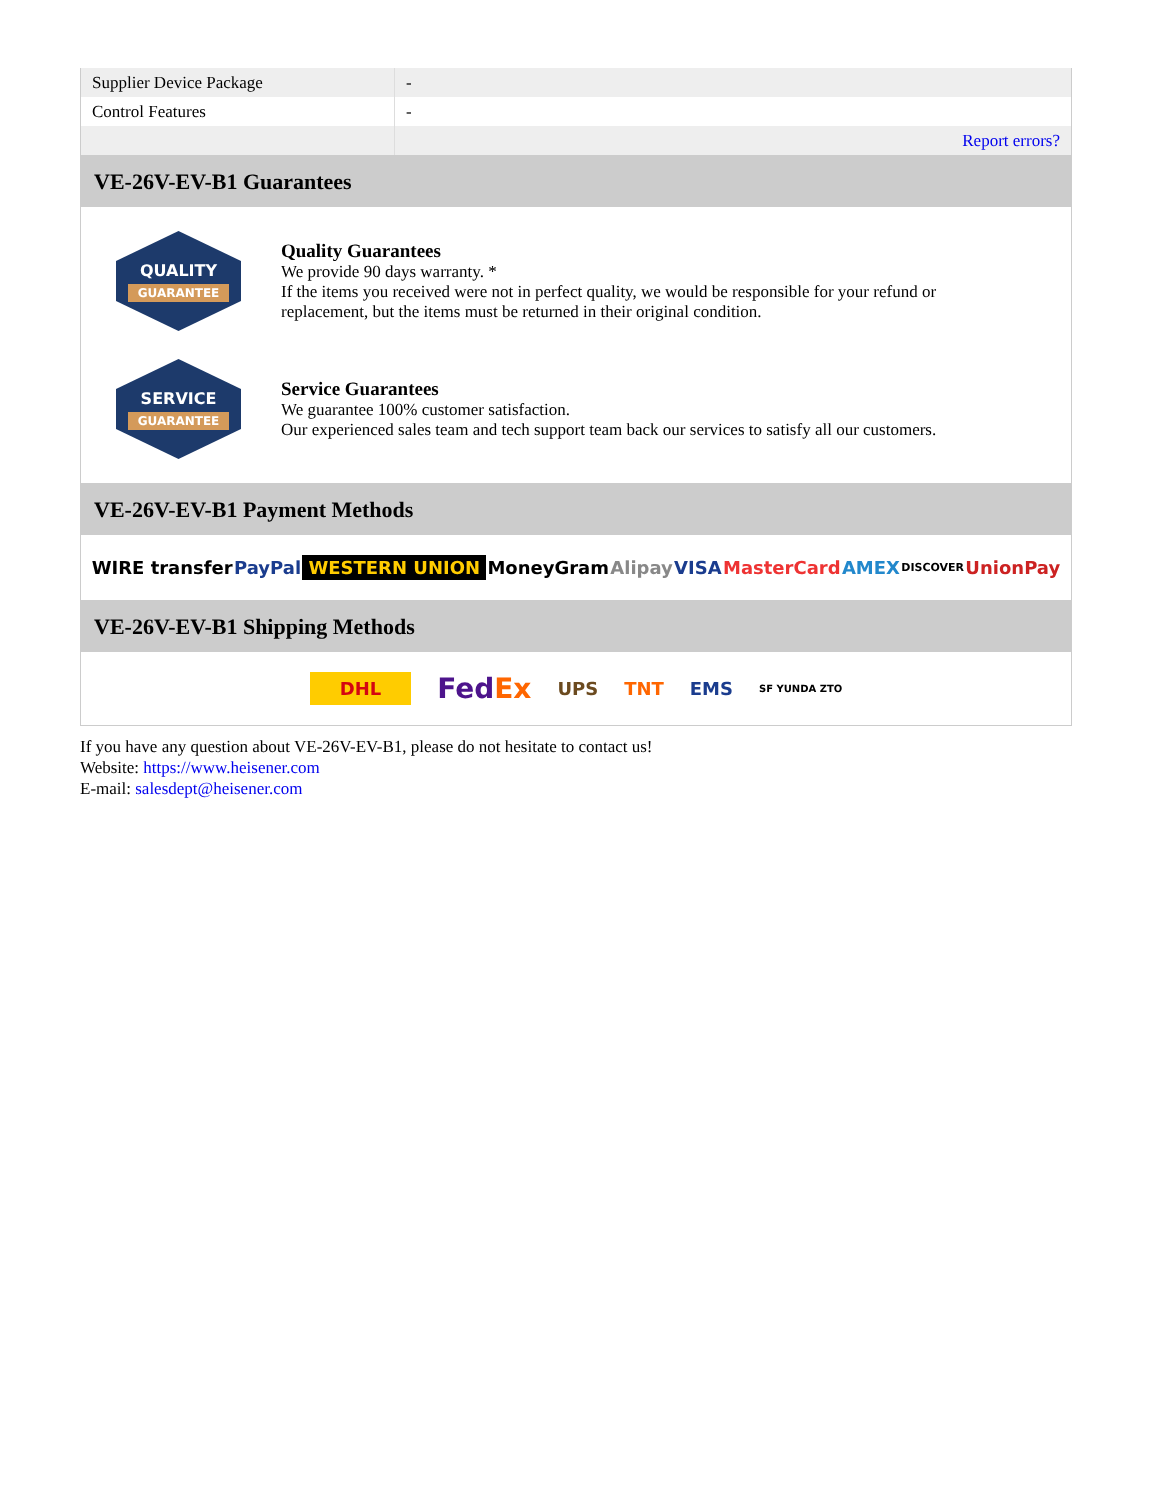| Supplier Device Package | - |
| Control Features | - |
| | Report errors? |
VE-26V-EV-B1 Guarantees
QUALITY
GUARANTEE
Quality Guarantees
We provide 90 days warranty. *
If the items you received were not in perfect quality, we would be responsible for your refund or replacement, but the items must be returned in their original condition.
SERVICE
GUARANTEE
Service Guarantees
We guarantee 100% customer satisfaction.
Our experienced sales team and tech support team back our services to satisfy all our customers.
VE-26V-EV-B1 Payment Methods
WIRE transfer PayPal WESTERN UNION MoneyGram Alipay VISA MasterCard AMEX DISCOVER UnionPay
VE-26V-EV-B1 Shipping Methods
DHL FedEx UPS TNT EMS SF YUNDA ZTO
If you have any question about VE-26V-EV-B1, please do not hesitate to contact us!
Website: https://www.heisener.com
E-mail: salesdept@heisener.com